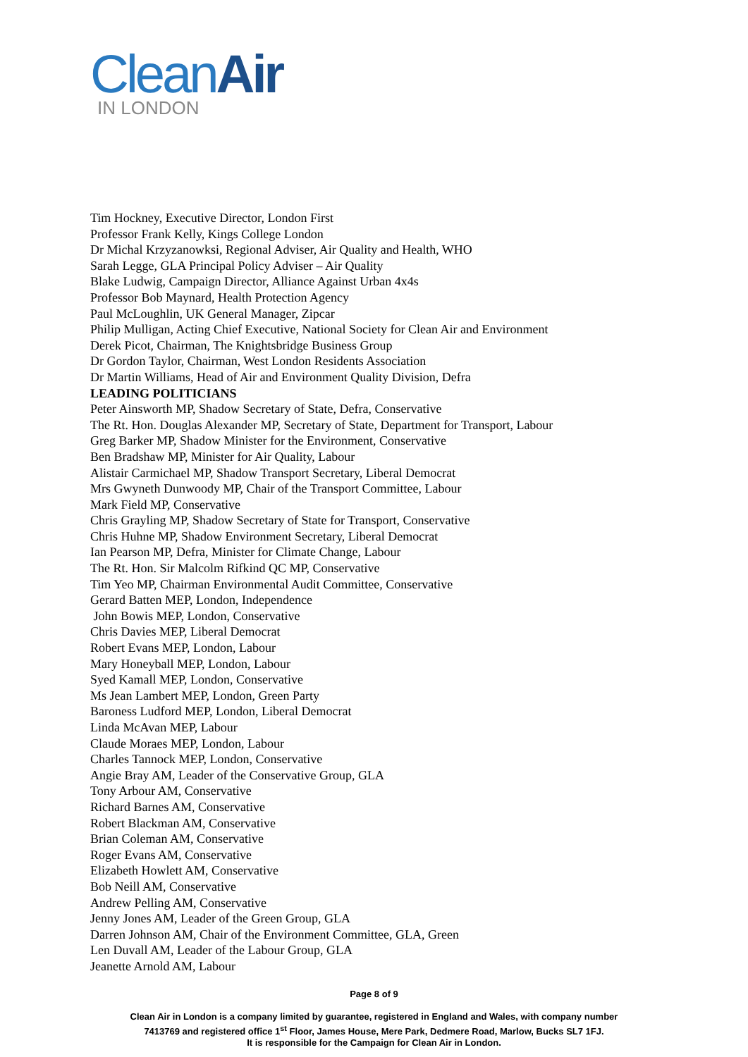CleanAir
IN LONDON
Tim Hockney, Executive Director, London First
Professor Frank Kelly, Kings College London
Dr Michal Krzyzanowksi, Regional Adviser, Air Quality and Health, WHO
Sarah Legge, GLA Principal Policy Adviser – Air Quality
Blake Ludwig, Campaign Director, Alliance Against Urban 4x4s
Professor Bob Maynard, Health Protection Agency
Paul McLoughlin, UK General Manager, Zipcar
Philip Mulligan, Acting Chief Executive, National Society for Clean Air and Environment
Derek Picot, Chairman, The Knightsbridge Business Group
Dr Gordon Taylor, Chairman, West London Residents Association
Dr Martin Williams, Head of Air and Environment Quality Division, Defra
LEADING POLITICIANS
Peter Ainsworth MP, Shadow Secretary of State, Defra, Conservative
The Rt. Hon. Douglas Alexander MP, Secretary of State, Department for Transport, Labour
Greg Barker MP, Shadow Minister for the Environment, Conservative
Ben Bradshaw MP, Minister for Air Quality, Labour
Alistair Carmichael MP, Shadow Transport Secretary, Liberal Democrat
Mrs Gwyneth Dunwoody MP, Chair of the Transport Committee, Labour
Mark Field MP, Conservative
Chris Grayling MP, Shadow Secretary of State for Transport, Conservative
Chris Huhne MP, Shadow Environment Secretary, Liberal Democrat
Ian Pearson MP, Defra, Minister for Climate Change, Labour
The Rt. Hon. Sir Malcolm Rifkind QC MP, Conservative
Tim Yeo MP, Chairman Environmental Audit Committee, Conservative
Gerard Batten MEP, London, Independence
John Bowis MEP, London, Conservative
Chris Davies MEP, Liberal Democrat
Robert Evans MEP, London, Labour
Mary Honeyball MEP, London, Labour
Syed Kamall MEP, London, Conservative
Ms Jean Lambert MEP, London, Green Party
Baroness Ludford MEP, London, Liberal Democrat
Linda McAvan MEP, Labour
Claude Moraes MEP, London, Labour
Charles Tannock MEP, London, Conservative
Angie Bray AM, Leader of the Conservative Group, GLA
Tony Arbour AM, Conservative
Richard Barnes AM, Conservative
Robert Blackman AM, Conservative
Brian Coleman AM, Conservative
Roger Evans AM, Conservative
Elizabeth Howlett AM, Conservative
Bob Neill AM, Conservative
Andrew Pelling AM, Conservative
Jenny Jones AM, Leader of the Green Group, GLA
Darren Johnson AM, Chair of the Environment Committee, GLA, Green
Len Duvall AM, Leader of the Labour Group, GLA
Jeanette Arnold AM, Labour
Page 8 of 9
Clean Air in London is a company limited by guarantee, registered in England and Wales, with company number
7413769 and registered office 1<sup>st</sup> Floor, James House, Mere Park, Dedmere Road, Marlow, Bucks SL7 1FJ.
It is responsible for the Campaign for Clean Air in London.